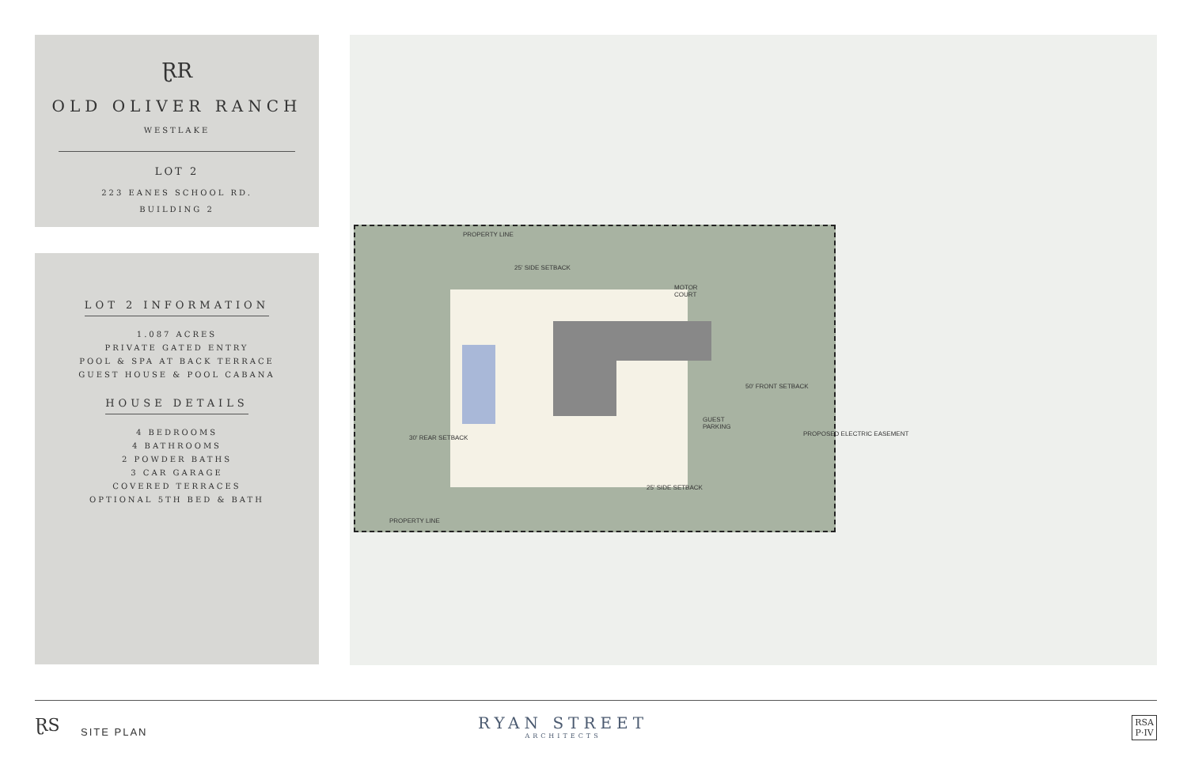ⱤR
OLD OLIVER RANCH
WESTLAKE
LOT 2
223 EANES SCHOOL RD.
BUILDING 2
LOT 2 INFORMATION
1.087 ACRES
PRIVATE GATED ENTRY
POOL & SPA AT BACK TERRACE
GUEST HOUSE & POOL CABANA
HOUSE DETAILS
4 BEDROOMS
4 BATHROOMS
2 POWDER BATHS
3 CAR GARAGE
COVERED TERRACES
OPTIONAL 5TH BED & BATH
PROPERTY LINE
25' SIDE SETBACK
MOTOR
COURT
GUEST
PARKING
30' REAR SETBACK
50' FRONT SETBACK
PROPOSED ELECTRIC EASEMENT
25' SIDE SETBACK
PROPERTY LINE
ⱤS SITE PLAN
RYAN STREET
ARCHITECTS
RSA
P·IV